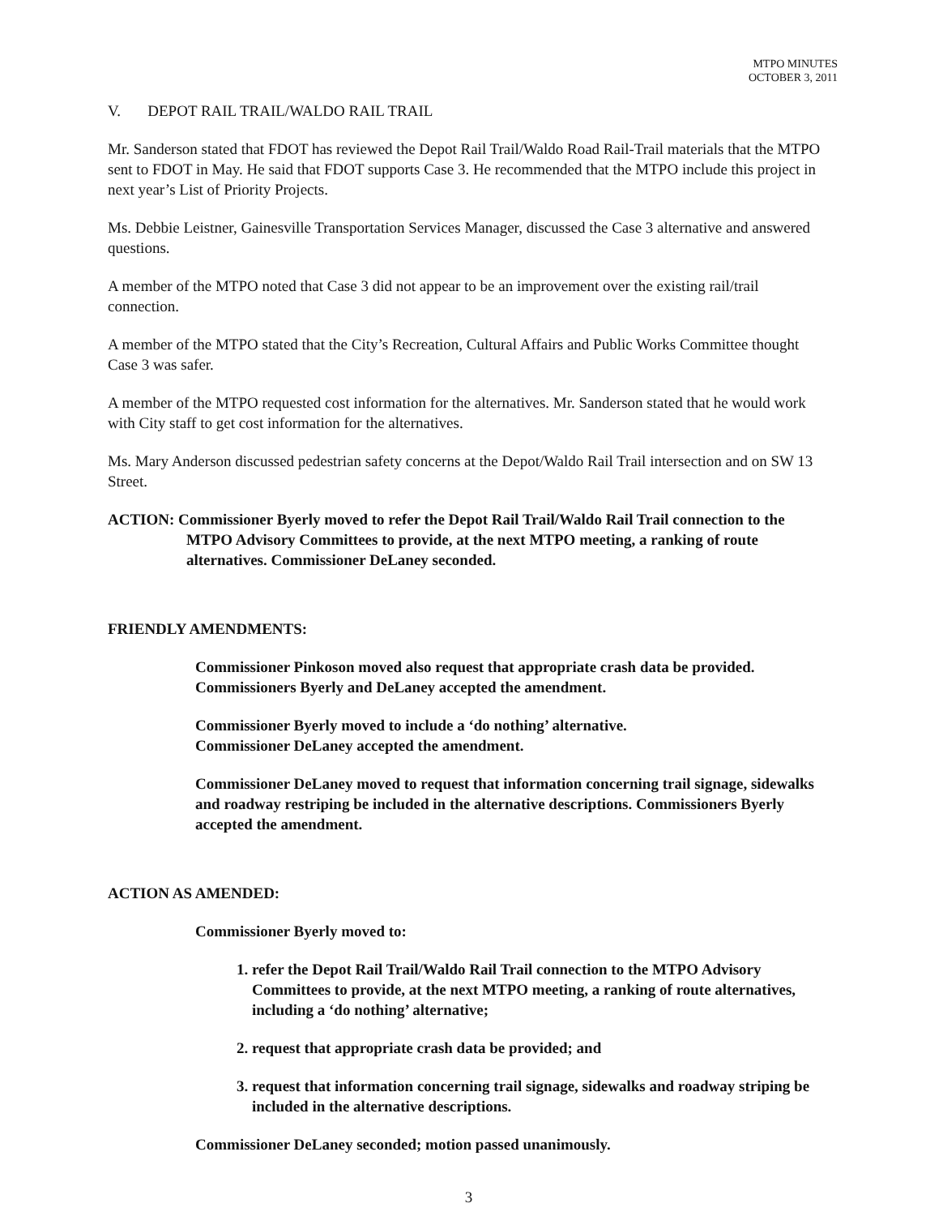MTPO MINUTES
OCTOBER 3, 2011
V. DEPOT RAIL TRAIL/WALDO RAIL TRAIL
Mr. Sanderson stated that FDOT has reviewed the Depot Rail Trail/Waldo Road Rail-Trail materials that the MTPO sent to FDOT in May. He said that FDOT supports Case 3. He recommended that the MTPO include this project in next year’s List of Priority Projects.
Ms. Debbie Leistner, Gainesville Transportation Services Manager, discussed the Case 3 alternative and answered questions.
A member of the MTPO noted that Case 3 did not appear to be an improvement over the existing rail/trail connection.
A member of the MTPO stated that the City’s Recreation, Cultural Affairs and Public Works Committee thought Case 3 was safer.
A member of the MTPO requested cost information for the alternatives. Mr. Sanderson stated that he would work with City staff to get cost information for the alternatives.
Ms. Mary Anderson discussed pedestrian safety concerns at the Depot/Waldo Rail Trail intersection and on SW 13 Street.
ACTION: Commissioner Byerly moved to refer the Depot Rail Trail/Waldo Rail Trail connection to the MTPO Advisory Committees to provide, at the next MTPO meeting, a ranking of route alternatives. Commissioner DeLaney seconded.
FRIENDLY AMENDMENTS:
Commissioner Pinkoson moved also request that appropriate crash data be provided. Commissioners Byerly and DeLaney accepted the amendment.
Commissioner Byerly moved to include a ‘do nothing’ alternative.
Commissioner DeLaney accepted the amendment.
Commissioner DeLaney moved to request that information concerning trail signage, sidewalks and roadway restriping be included in the alternative descriptions. Commissioners Byerly accepted the amendment.
ACTION AS AMENDED:
Commissioner Byerly moved to:
1. refer the Depot Rail Trail/Waldo Rail Trail connection to the MTPO Advisory Committees to provide, at the next MTPO meeting, a ranking of route alternatives, including a ‘do nothing’ alternative;
2. request that appropriate crash data be provided; and
3. request that information concerning trail signage, sidewalks and roadway striping be included in the alternative descriptions.
Commissioner DeLaney seconded; motion passed unanimously.
3